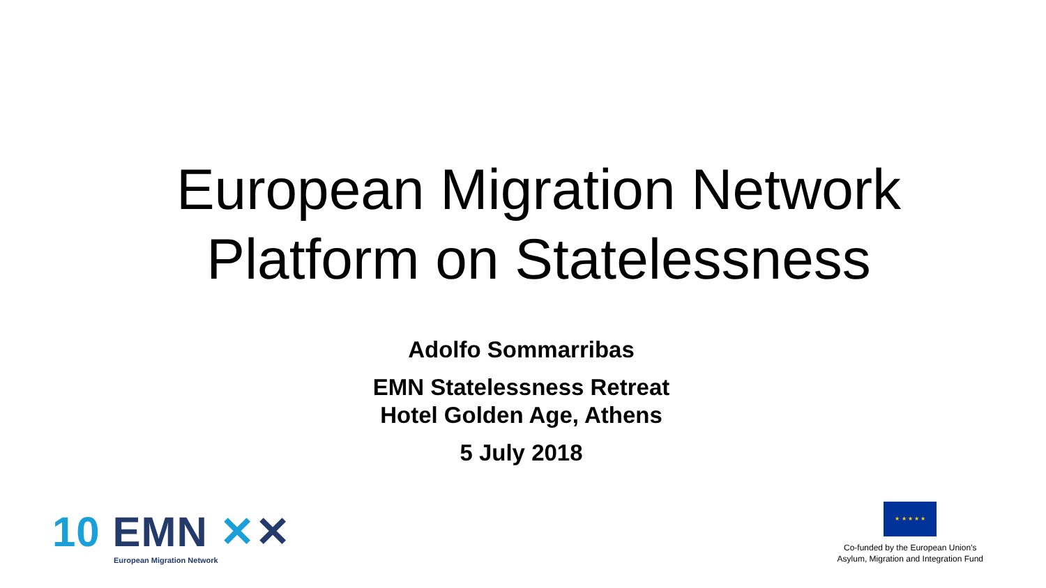European Migration Network
Platform on Statelessness
Adolfo Sommarribas
EMN Statelessness Retreat
Hotel Golden Age, Athens
5 July 2018
10 EMN ✕✕
European Migration Network
★ ★ ★ ★ ★
Co-funded by the European Union’s
Asylum, Migration and Integration Fund